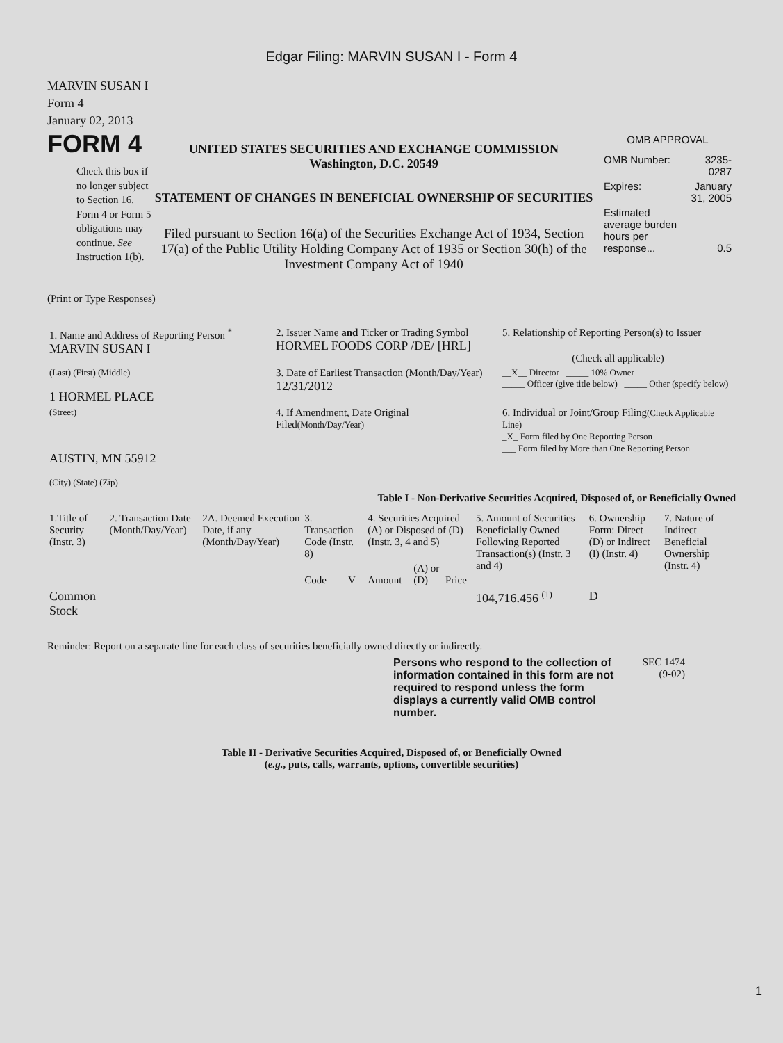Edgar Filing: MARVIN SUSAN I - Form 4
MARVIN SUSAN I
Form 4
January 02, 2013
FORM 4
Check this box if no longer subject to Section 16. Form 4 or Form 5 obligations may continue. See Instruction 1(b).
UNITED STATES SECURITIES AND EXCHANGE COMMISSION
Washington, D.C. 20549
STATEMENT OF CHANGES IN BENEFICIAL OWNERSHIP OF SECURITIES
Filed pursuant to Section 16(a) of the Securities Exchange Act of 1934, Section 17(a) of the Public Utility Holding Company Act of 1935 or Section 30(h) of the Investment Company Act of 1940
OMB APPROVAL
| OMB Number: | 3235-0287 |
| Expires: | January 31, 2005 |
| Estimated average burden hours per response... | 0.5 |
(Print or Type Responses)
| 1. Name and Address of Reporting Person <sup>*</sup> MARVIN SUSAN I | 2. Issuer Name and Ticker or Trading Symbol HORMEL FOODS CORP /DE/ [HRL] | 5. Relationship of Reporting Person(s) to Issuer (Check all applicable) |
| (Last) (First) (Middle) 1 HORMEL PLACE | 3. Date of Earliest Transaction (Month/Day/Year) 12/31/2012 | __X__ Director _____ 10% Owner _____ Officer (give title below) _____ Other (specify below) |
| (Street) AUSTIN, MN 55912 (City) (State) (Zip) | 4. If Amendment, Date Original Filed (Month/Day/Year) | 6. Individual or Joint/Group Filing (Check Applicable Line) _X_ Form filed by One Reporting Person ___ Form filed by More than One Reporting Person |
Table I - Non-Derivative Securities Acquired, Disposed of, or Beneficially Owned
| 1.Title of Security (Instr. 3) | 2. Transaction Date (Month/Day/Year) | 2A. Deemed Execution Date, if any (Month/Day/Year) | 3. Transaction Code (Instr. 8) | | 4. Securities Acquired (A) or Disposed of (D) (Instr. 3, 4 and 5) | | | 5. Amount of Securities Beneficially Owned Following Reported Transaction(s) (Instr. 3 and 4) | 6. Ownership Form: Direct (D) or Indirect (I) (Instr. 4) | 7. Nature of Indirect Beneficial Ownership (Instr. 4) |
| --- | --- | --- | --- | --- | --- | --- | --- | --- | --- | --- |
| | | | Code | V | Amount | (A) or (D) | Price | | | |
| Common Stock | | | | | | | | 104,716.456 <sup>(1)</sup> | D | |
Reminder: Report on a separate line for each class of securities beneficially owned directly or indirectly.
Persons who respond to the collection of information contained in this form are not required to respond unless the form displays a currently valid OMB control number.
SEC 1474 (9-02)
Table II - Derivative Securities Acquired, Disposed of, or Beneficially Owned
(e.g., puts, calls, warrants, options, convertible securities)
1